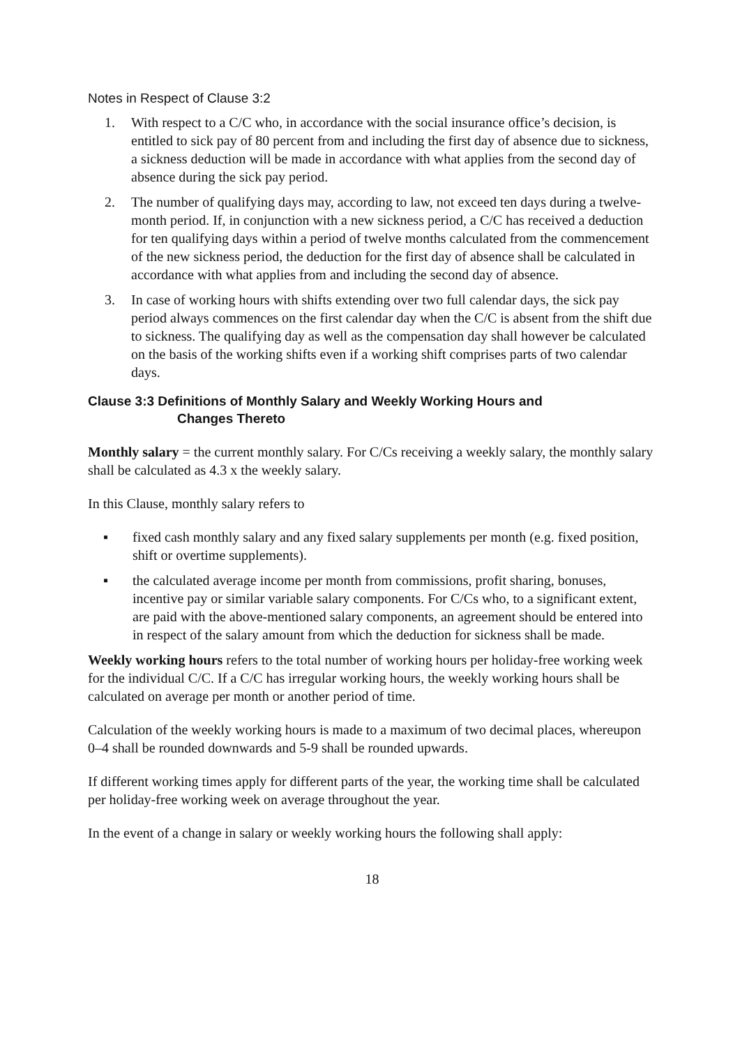Notes in Respect of Clause 3:2
1. With respect to a C/C who, in accordance with the social insurance office’s decision, is entitled to sick pay of 80 percent from and including the first day of absence due to sickness, a sickness deduction will be made in accordance with what applies from the second day of absence during the sick pay period.
2. The number of qualifying days may, according to law, not exceed ten days during a twelve-month period. If, in conjunction with a new sickness period, a C/C has received a deduction for ten qualifying days within a period of twelve months calculated from the commencement of the new sickness period, the deduction for the first day of absence shall be calculated in accordance with what applies from and including the second day of absence.
3. In case of working hours with shifts extending over two full calendar days, the sick pay period always commences on the first calendar day when the C/C is absent from the shift due to sickness. The qualifying day as well as the compensation day shall however be calculated on the basis of the working shifts even if a working shift comprises parts of two calendar days.
Clause 3:3 Definitions of Monthly Salary and Weekly Working Hours and
Changes Thereto
Monthly salary = the current monthly salary. For C/Cs receiving a weekly salary, the monthly salary shall be calculated as 4.3 x the weekly salary.
In this Clause, monthly salary refers to
▪ fixed cash monthly salary and any fixed salary supplements per month (e.g. fixed position, shift or overtime supplements).
▪ the calculated average income per month from commissions, profit sharing, bonuses, incentive pay or similar variable salary components. For C/Cs who, to a significant extent, are paid with the above-mentioned salary components, an agreement should be entered into in respect of the salary amount from which the deduction for sickness shall be made.
Weekly working hours refers to the total number of working hours per holiday-free working week for the individual C/C. If a C/C has irregular working hours, the weekly working hours shall be calculated on average per month or another period of time.
Calculation of the weekly working hours is made to a maximum of two decimal places, whereupon 0–4 shall be rounded downwards and 5-9 shall be rounded upwards.
If different working times apply for different parts of the year, the working time shall be calculated per holiday-free working week on average throughout the year.
In the event of a change in salary or weekly working hours the following shall apply:
18